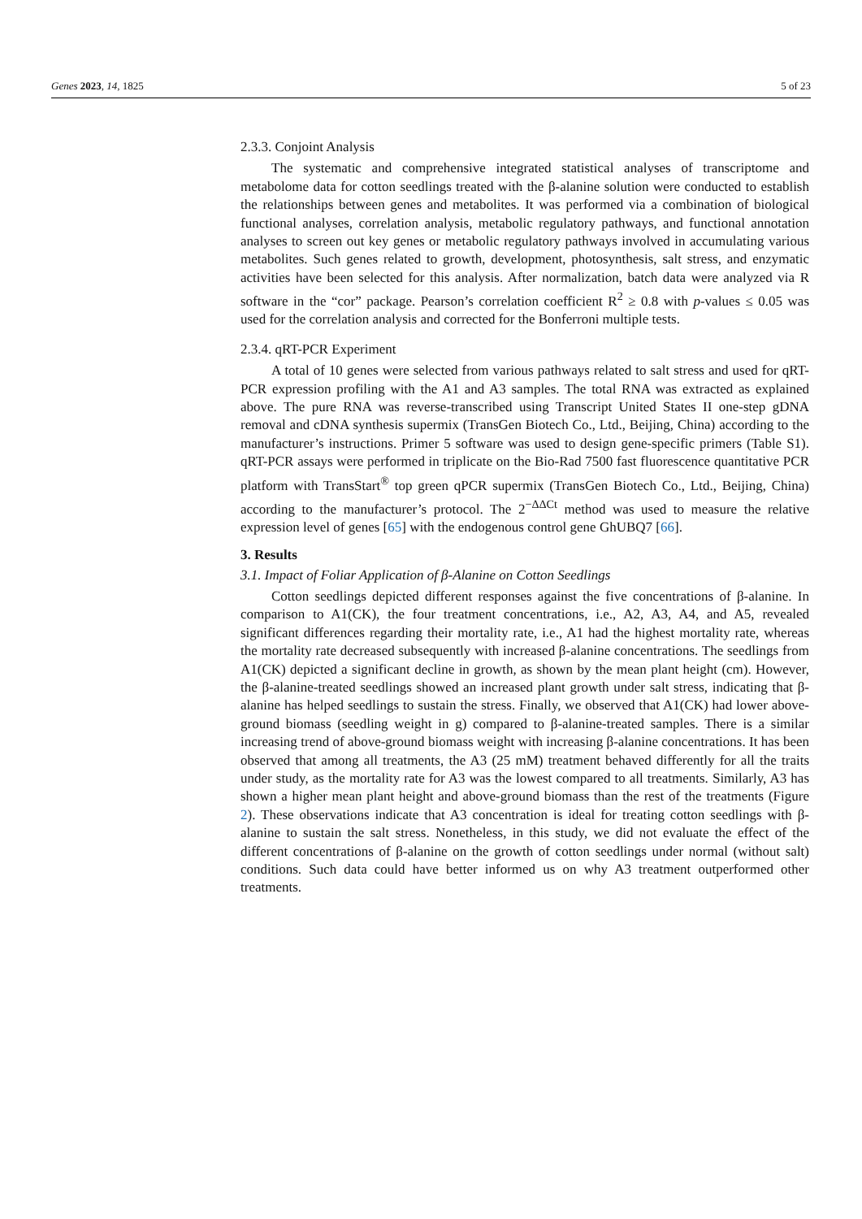Genes 2023, 14, 1825 5 of 23
2.3.3. Conjoint Analysis
The systematic and comprehensive integrated statistical analyses of transcriptome and metabolome data for cotton seedlings treated with the β-alanine solution were conducted to establish the relationships between genes and metabolites. It was performed via a combination of biological functional analyses, correlation analysis, metabolic regulatory pathways, and functional annotation analyses to screen out key genes or metabolic regulatory pathways involved in accumulating various metabolites. Such genes related to growth, development, photosynthesis, salt stress, and enzymatic activities have been selected for this analysis. After normalization, batch data were analyzed via R software in the “cor” package. Pearson’s correlation coefficient R<sup>2</sup> ≥ 0.8 with p-values ≤ 0.05 was used for the correlation analysis and corrected for the Bonferroni multiple tests.
2.3.4. qRT-PCR Experiment
A total of 10 genes were selected from various pathways related to salt stress and used for qRT-PCR expression profiling with the A1 and A3 samples. The total RNA was extracted as explained above. The pure RNA was reverse-transcribed using Transcript United States II one-step gDNA removal and cDNA synthesis supermix (TransGen Biotech Co., Ltd., Beijing, China) according to the manufacturer’s instructions. Primer 5 software was used to design gene-specific primers (Table S1). qRT-PCR assays were performed in triplicate on the Bio-Rad 7500 fast fluorescence quantitative PCR platform with TransStart<sup>®</sup> top green qPCR supermix (TransGen Biotech Co., Ltd., Beijing, China) according to the manufacturer’s protocol. The 2<sup>−ΔΔCt</sup> method was used to measure the relative expression level of genes [65] with the endogenous control gene GhUBQ7 [66].
3. Results
3.1. Impact of Foliar Application of β-Alanine on Cotton Seedlings
Cotton seedlings depicted different responses against the five concentrations of β-alanine. In comparison to A1(CK), the four treatment concentrations, i.e., A2, A3, A4, and A5, revealed significant differences regarding their mortality rate, i.e., A1 had the highest mortality rate, whereas the mortality rate decreased subsequently with increased β-alanine concentrations. The seedlings from A1(CK) depicted a significant decline in growth, as shown by the mean plant height (cm). However, the β-alanine-treated seedlings showed an increased plant growth under salt stress, indicating that β-alanine has helped seedlings to sustain the stress. Finally, we observed that A1(CK) had lower above-ground biomass (seedling weight in g) compared to β-alanine-treated samples. There is a similar increasing trend of above-ground biomass weight with increasing β-alanine concentrations. It has been observed that among all treatments, the A3 (25 mM) treatment behaved differently for all the traits under study, as the mortality rate for A3 was the lowest compared to all treatments. Similarly, A3 has shown a higher mean plant height and above-ground biomass than the rest of the treatments (Figure 2). These observations indicate that A3 concentration is ideal for treating cotton seedlings with β-alanine to sustain the salt stress. Nonetheless, in this study, we did not evaluate the effect of the different concentrations of β-alanine on the growth of cotton seedlings under normal (without salt) conditions. Such data could have better informed us on why A3 treatment outperformed other treatments.